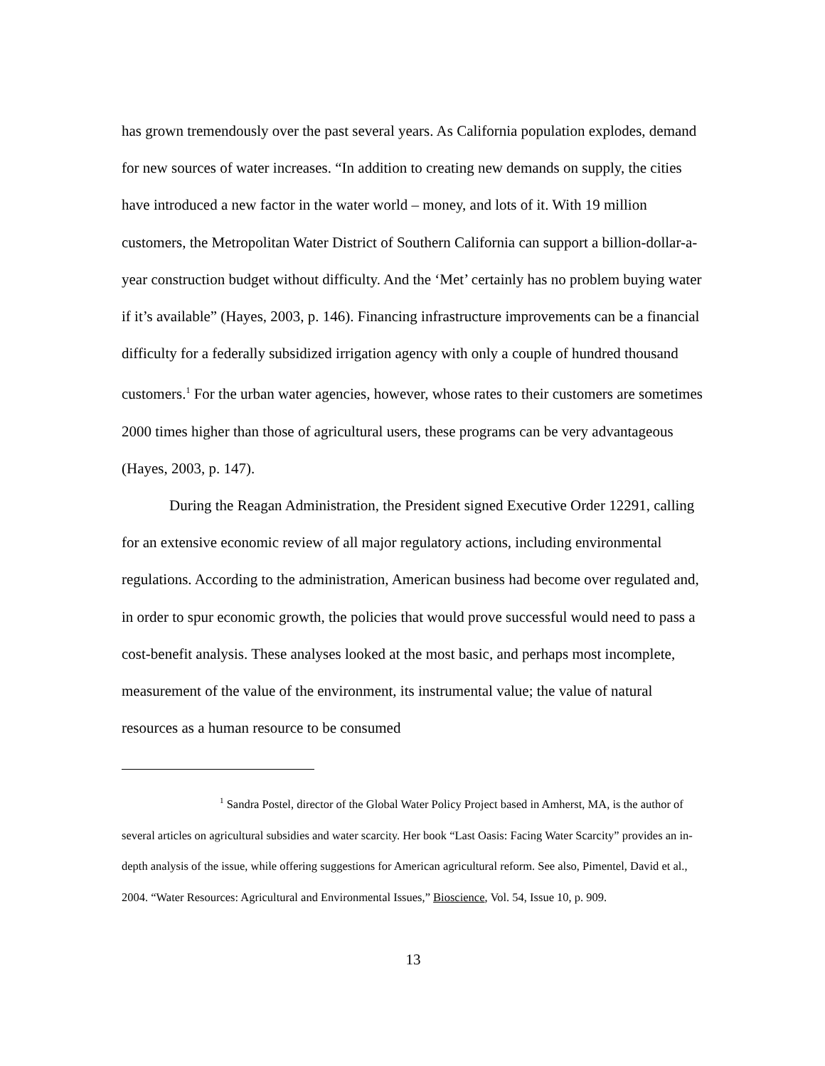has grown tremendously over the past several years. As California population explodes, demand for new sources of water increases. “In addition to creating new demands on supply, the cities have introduced a new factor in the water world – money, and lots of it. With 19 million customers, the Metropolitan Water District of Southern California can support a billion-dollar-a-year construction budget without difficulty. And the ‘Met’ certainly has no problem buying water if it’s available” (Hayes, 2003, p. 146). Financing infrastructure improvements can be a financial difficulty for a federally subsidized irrigation agency with only a couple of hundred thousand customers.<sup>1</sup> For the urban water agencies, however, whose rates to their customers are sometimes 2000 times higher than those of agricultural users, these programs can be very advantageous (Hayes, 2003, p. 147).
During the Reagan Administration, the President signed Executive Order 12291, calling for an extensive economic review of all major regulatory actions, including environmental regulations. According to the administration, American business had become over regulated and, in order to spur economic growth, the policies that would prove successful would need to pass a cost-benefit analysis. These analyses looked at the most basic, and perhaps most incomplete, measurement of the value of the environment, its instrumental value; the value of natural resources as a human resource to be consumed
<sup>1</sup> Sandra Postel, director of the Global Water Policy Project based in Amherst, MA, is the author of several articles on agricultural subsidies and water scarcity. Her book “Last Oasis: Facing Water Scarcity” provides an in-depth analysis of the issue, while offering suggestions for American agricultural reform. See also, Pimentel, David et al., 2004. “Water Resources: Agricultural and Environmental Issues,” Bioscience, Vol. 54, Issue 10, p. 909.
13